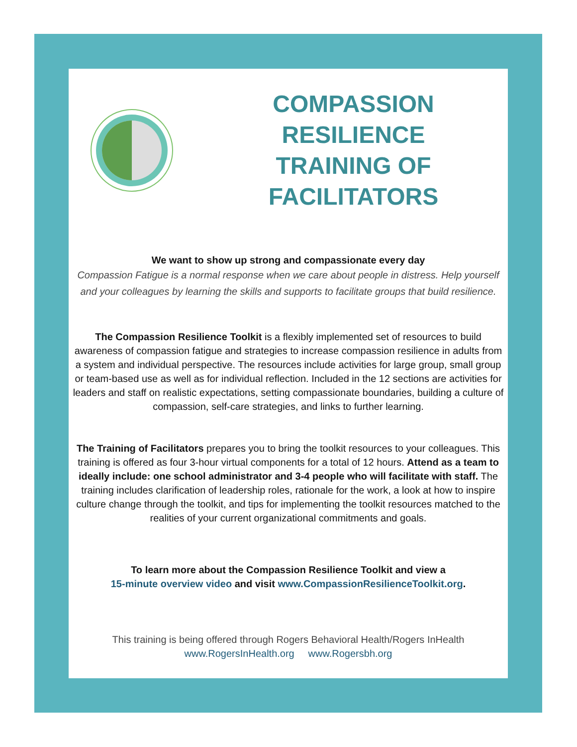COMPASSION RESILIENCE
TRAINING OF FACILITATORS
We want to show up strong and compassionate every day
Compassion Fatigue is a normal response when we care about people in distress. Help yourself and your colleagues by learning the skills and supports to facilitate groups that build resilience.
The Compassion Resilience Toolkit is a flexibly implemented set of resources to build awareness of compassion fatigue and strategies to increase compassion resilience in adults from a system and individual perspective. The resources include activities for large group, small group or team-based use as well as for individual reflection. Included in the 12 sections are activities for leaders and staff on realistic expectations, setting compassionate boundaries, building a culture of compassion, self-care strategies, and links to further learning.
The Training of Facilitators prepares you to bring the toolkit resources to your colleagues. This training is offered as four 3-hour virtual components for a total of 12 hours. Attend as a team to ideally include: one school administrator and 3-4 people who will facilitate with staff. The training includes clarification of leadership roles, rationale for the work, a look at how to inspire culture change through the toolkit, and tips for implementing the toolkit resources matched to the realities of your current organizational commitments and goals.
To learn more about the Compassion Resilience Toolkit and view a
15-minute overview video and visit www.CompassionResilienceToolkit.org.
This training is being offered through Rogers Behavioral Health/Rogers InHealth
www.RogersInHealth.org www.Rogersbh.org